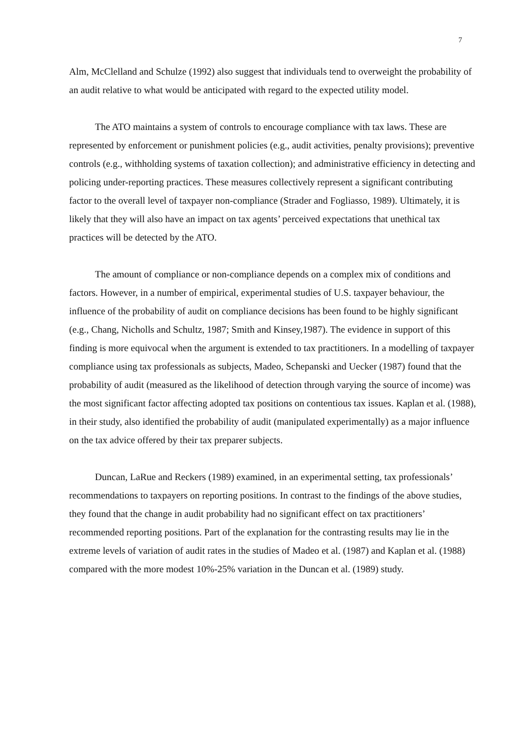7
Alm, McClelland and Schulze (1992) also suggest that individuals tend to overweight the probability of an audit relative to what would be anticipated with regard to the expected utility model.
The ATO maintains a system of controls to encourage compliance with tax laws. These are represented by enforcement or punishment policies (e.g., audit activities, penalty provisions); preventive controls (e.g., withholding systems of taxation collection); and administrative efficiency in detecting and policing under-reporting practices. These measures collectively represent a significant contributing factor to the overall level of taxpayer non-compliance (Strader and Fogliasso, 1989). Ultimately, it is likely that they will also have an impact on tax agents’ perceived expectations that unethical tax practices will be detected by the ATO.
The amount of compliance or non-compliance depends on a complex mix of conditions and factors. However, in a number of empirical, experimental studies of U.S. taxpayer behaviour, the influence of the probability of audit on compliance decisions has been found to be highly significant (e.g., Chang, Nicholls and Schultz, 1987; Smith and Kinsey,1987). The evidence in support of this finding is more equivocal when the argument is extended to tax practitioners. In a modelling of taxpayer compliance using tax professionals as subjects, Madeo, Schepanski and Uecker (1987) found that the probability of audit (measured as the likelihood of detection through varying the source of income) was the most significant factor affecting adopted tax positions on contentious tax issues. Kaplan et al. (1988), in their study, also identified the probability of audit (manipulated experimentally) as a major influence on the tax advice offered by their tax preparer subjects.
Duncan, LaRue and Reckers (1989) examined, in an experimental setting, tax professionals’ recommendations to taxpayers on reporting positions. In contrast to the findings of the above studies, they found that the change in audit probability had no significant effect on tax practitioners’ recommended reporting positions. Part of the explanation for the contrasting results may lie in the extreme levels of variation of audit rates in the studies of Madeo et al. (1987) and Kaplan et al. (1988) compared with the more modest 10%-25% variation in the Duncan et al. (1989) study.